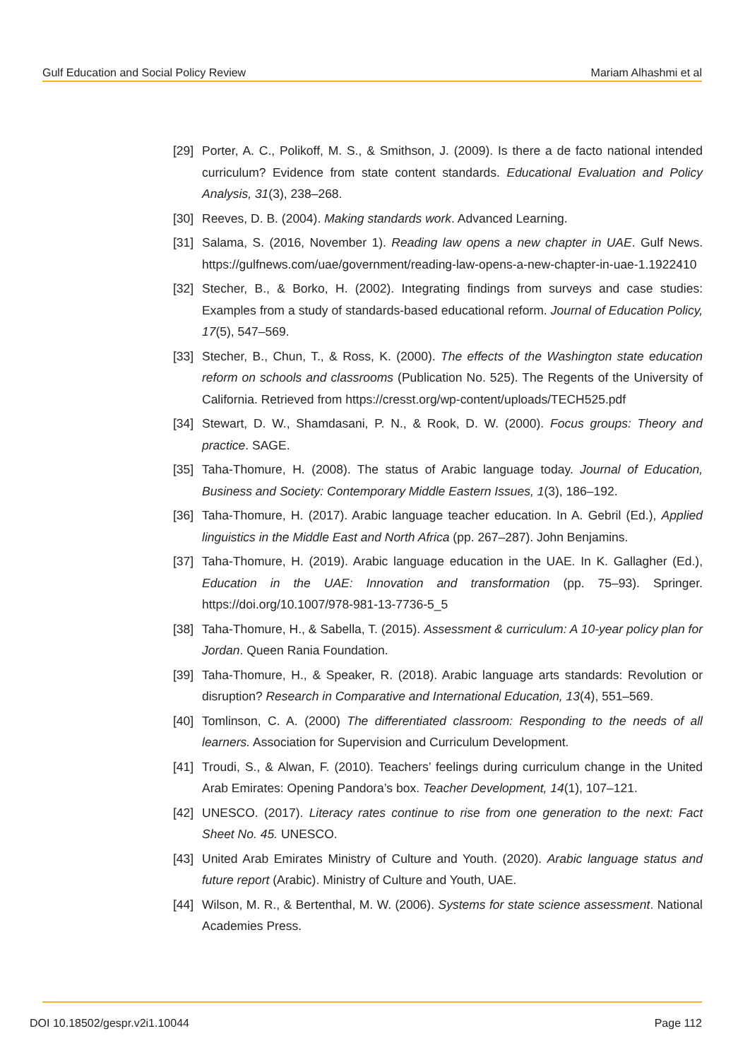Gulf Education and Social Policy Review Mariam Alhashmi et al
[29] Porter, A. C., Polikoff, M. S., & Smithson, J. (2009). Is there a de facto national intended curriculum? Evidence from state content standards. Educational Evaluation and Policy Analysis, 31(3), 238–268.
[30] Reeves, D. B. (2004). Making standards work. Advanced Learning.
[31] Salama, S. (2016, November 1). Reading law opens a new chapter in UAE. Gulf News. https://gulfnews.com/uae/government/reading-law-opens-a-new-chapter-in-uae-1.1922410
[32] Stecher, B., & Borko, H. (2002). Integrating findings from surveys and case studies: Examples from a study of standards-based educational reform. Journal of Education Policy, 17(5), 547–569.
[33] Stecher, B., Chun, T., & Ross, K. (2000). The effects of the Washington state education reform on schools and classrooms (Publication No. 525). The Regents of the University of California. Retrieved from https://cresst.org/wp-content/uploads/TECH525.pdf
[34] Stewart, D. W., Shamdasani, P. N., & Rook, D. W. (2000). Focus groups: Theory and practice. SAGE.
[35] Taha-Thomure, H. (2008). The status of Arabic language today. Journal of Education, Business and Society: Contemporary Middle Eastern Issues, 1(3), 186–192.
[36] Taha-Thomure, H. (2017). Arabic language teacher education. In A. Gebril (Ed.), Applied linguistics in the Middle East and North Africa (pp. 267–287). John Benjamins.
[37] Taha-Thomure, H. (2019). Arabic language education in the UAE. In K. Gallagher (Ed.), Education in the UAE: Innovation and transformation (pp. 75–93). Springer. https://doi.org/10.1007/978-981-13-7736-5_5
[38] Taha-Thomure, H., & Sabella, T. (2015). Assessment & curriculum: A 10-year policy plan for Jordan. Queen Rania Foundation.
[39] Taha-Thomure, H., & Speaker, R. (2018). Arabic language arts standards: Revolution or disruption? Research in Comparative and International Education, 13(4), 551–569.
[40] Tomlinson, C. A. (2000) The differentiated classroom: Responding to the needs of all learners. Association for Supervision and Curriculum Development.
[41] Troudi, S., & Alwan, F. (2010). Teachers’ feelings during curriculum change in the United Arab Emirates: Opening Pandora’s box. Teacher Development, 14(1), 107–121.
[42] UNESCO. (2017). Literacy rates continue to rise from one generation to the next: Fact Sheet No. 45. UNESCO.
[43] United Arab Emirates Ministry of Culture and Youth. (2020). Arabic language status and future report (Arabic). Ministry of Culture and Youth, UAE.
[44] Wilson, M. R., & Bertenthal, M. W. (2006). Systems for state science assessment. National Academies Press.
DOI 10.18502/gespr.v2i1.10044 Page 112